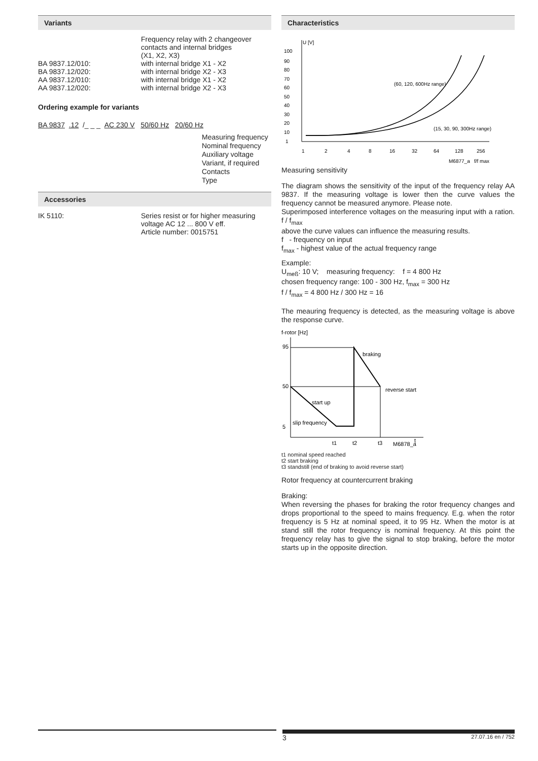Variants
Frequency relay with 2 changeover
contacts and internal bridges
(X1, X2, X3)
BA 9837.12/010: with internal bridge X1 - X2
BA 9837.12/020: with internal bridge X2 - X3
AA 9837.12/010: with internal bridge X1 - X2
AA 9837.12/020: with internal bridge X2 - X3
Ordering example for variants
BA 9837 .12 /_ _ _ AC 230 V 50/60 Hz 20/60 Hz
Measuring frequency
Nominal frequency
Auxiliary voltage
Variant, if required
Contacts
Type
Accessories
IK 5110: Series resist or for higher measuring
voltage AC 12 ... 800 V eff.
Article number: 0015751
Characteristics
U [V]
100
90
80
70
60
50
40
30
20
10
1
1
2
4
8
16
32
64
128
256
M6877_a
f/f max
(60, 120, 600Hz range)
(15, 30, 90, 300Hz range)
Measuring sensitivity
The diagram shows the sensitivity of the input of the frequency relay AA 9837. If the measuring voltage is lower then the curve values the frequency cannot be measured anymore. Please note.
Superimposed interference voltages on the measuring input with a ration. f / f<sub>max</sub>
above the curve values can influence the measuring results.
f - frequency on input
f<sub>max</sub> - highest value of the actual frequency range
Example:
U<sub>meß</sub>: 10 V; measuring frequency: f = 4 800 Hz
chosen frequency range: 100 - 300 Hz, f<sub>max</sub> = 300 Hz
f / f<sub>max</sub> = 4 800 Hz / 300 Hz = 16
The meauring frequency is detected, as the measuring voltage is above the response curve.
f-rotor [Hz]
95
50
5
slip frequency
start up
braking
reverse start
t1
t2
t3
M6878_a
t
t1 nominal speed reached
t2 start braking
t3 standstill (end of braking to avoid reverse start)
Rotor frequency at countercurrent braking
Braking:
When reversing the phases for braking the rotor frequency changes and drops proportional to the speed to mains frequency. E.g. when the rotor frequency is 5 Hz at nominal speed, it to 95 Hz. When the motor is at stand still the rotor frequency is nominal frequency. At this point the frequency relay has to give the signal to stop braking, before the motor starts up in the opposite direction.
3 27.07.16 en / 752